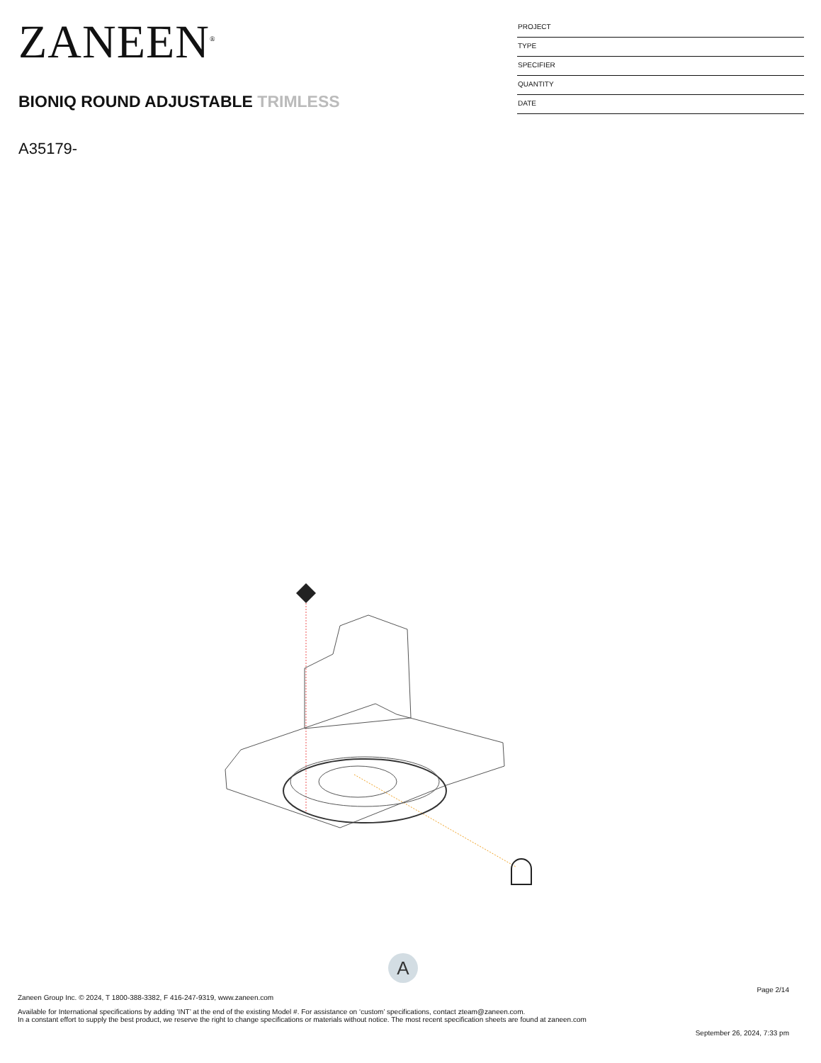ZANEEN<sup>®</sup>
BIONIQ ROUND ADJUSTABLE TRIMLESS
A35179-
PROJECT
TYPE
SPECIFIER
QUANTITY
DATE
A
Page 2/14
Zaneen Group Inc. © 2024, T 1800-388-3382, F 416-247-9319, www.zaneen.com
Available for International specifications by adding ‘INT’ at the end of the existing Model #. For assistance on ‘custom’ specifications, contact zteam@zaneen.com.
In a constant effort to supply the best product, we reserve the right to change specifications or materials without notice. The most recent specification sheets are found at zaneen.com
September 26, 2024, 7:33 pm